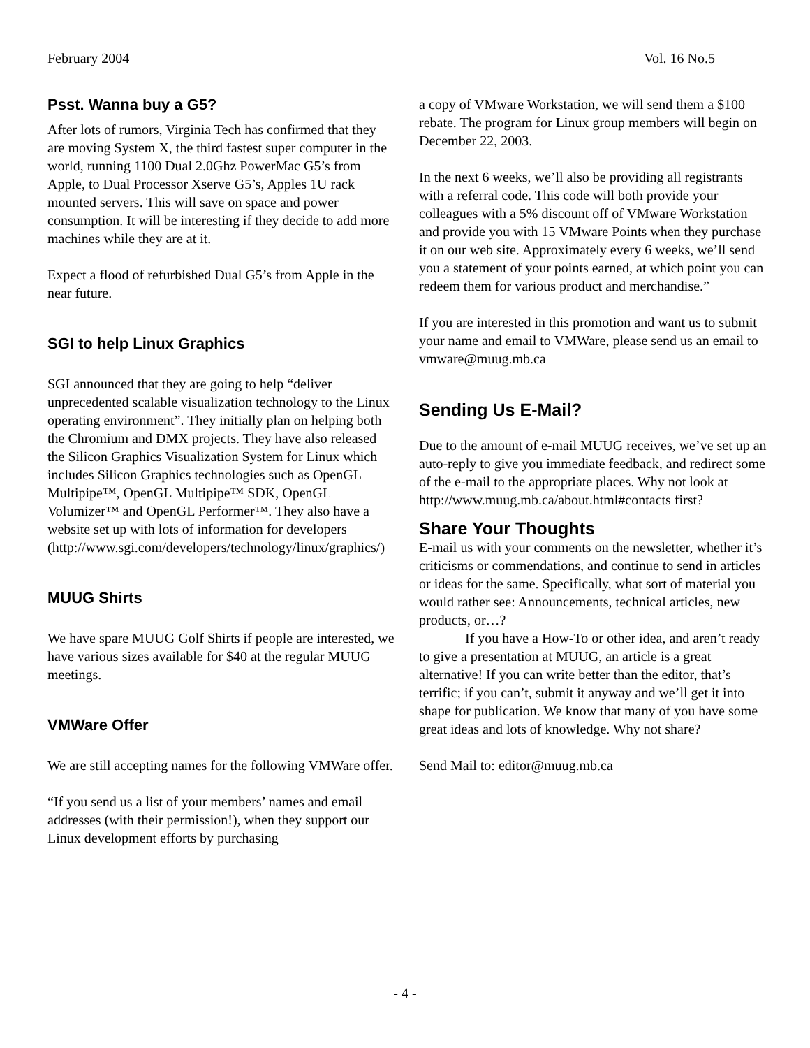February 2004 Vol. 16 No.5
Psst. Wanna buy a G5?
After lots of rumors, Virginia Tech has confirmed that they are moving System X, the third fastest super computer in the world, running 1100 Dual 2.0Ghz PowerMac G5’s from Apple, to Dual Processor Xserve G5’s, Apples 1U rack mounted servers. This will save on space and power consumption. It will be interesting if they decide to add more machines while they are at it.
Expect a flood of refurbished Dual G5’s from Apple in the near future.
SGI to help Linux Graphics
SGI announced that they are going to help “deliver unprecedented scalable visualization technology to the Linux operating environment”. They initially plan on helping both the Chromium and DMX projects. They have also released the Silicon Graphics Visualization System for Linux which includes Silicon Graphics technologies such as OpenGL Multipipe™, OpenGL Multipipe™ SDK, OpenGL Volumizer™ and OpenGL Performer™. They also have a website set up with lots of information for developers (http://www.sgi.com/developers/technology/linux/graphics/)
MUUG Shirts
We have spare MUUG Golf Shirts if people are interested, we have various sizes available for $40 at the regular MUUG meetings.
VMWare Offer
We are still accepting names for the following VMWare offer.
“If you send us a list of your members’ names and email addresses (with their permission!), when they support our Linux development efforts by purchasing
a copy of VMware Workstation, we will send them a $100 rebate. The program for Linux group members will begin on December 22, 2003.
In the next 6 weeks, we’ll also be providing all registrants with a referral code. This code will both provide your colleagues with a 5% discount off of VMware Workstation and provide you with 15 VMware Points when they purchase it on our web site. Approximately every 6 weeks, we’ll send you a statement of your points earned, at which point you can redeem them for various product and merchandise.”
If you are interested in this promotion and want us to submit your name and email to VMWare, please send us an email to vmware@muug.mb.ca
Sending Us E-Mail?
Due to the amount of e-mail MUUG receives, we’ve set up an auto-reply to give you immediate feedback, and redirect some of the e-mail to the appropriate places. Why not look at http://www.muug.mb.ca/about.html#contacts first?
Share Your Thoughts
E-mail us with your comments on the newsletter, whether it’s criticisms or commendations, and continue to send in articles or ideas for the same. Specifically, what sort of material you would rather see: Announcements, technical articles, new products, or…?
If you have a How-To or other idea, and aren’t ready to give a presentation at MUUG, an article is a great alternative! If you can write better than the editor, that’s terrific; if you can’t, submit it anyway and we’ll get it into shape for publication. We know that many of you have some great ideas and lots of knowledge. Why not share?
Send Mail to: editor@muug.mb.ca
- 4 -